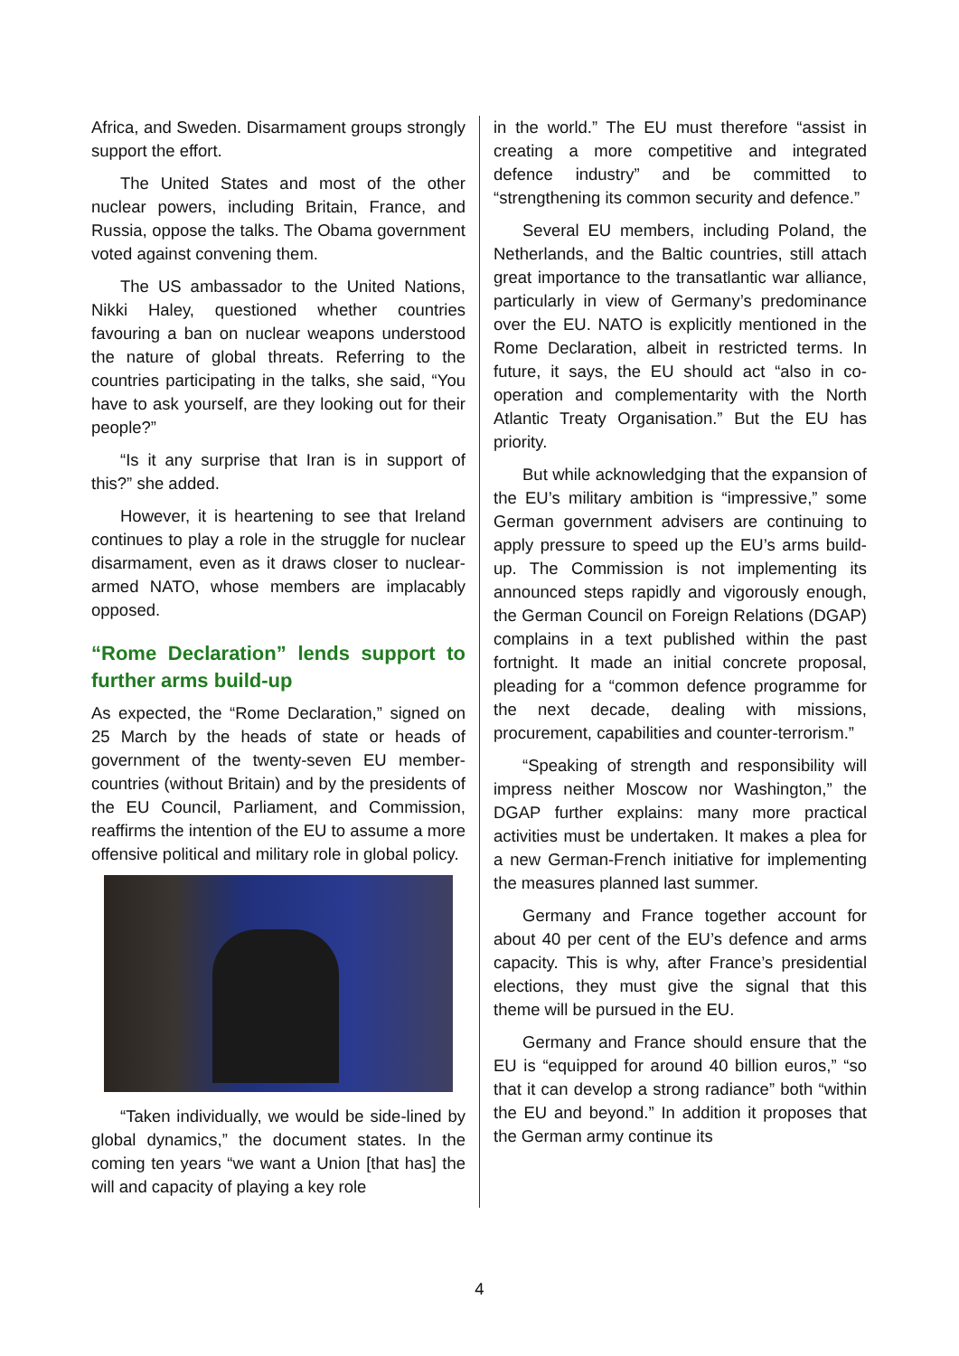Africa, and Sweden. Disarmament groups strongly support the effort.
The United States and most of the other nuclear powers, including Britain, France, and Russia, oppose the talks. The Obama government voted against convening them.
The US ambassador to the United Nations, Nikki Haley, questioned whether countries favouring a ban on nuclear weapons understood the nature of global threats. Referring to the countries participating in the talks, she said, “You have to ask yourself, are they looking out for their people?”
“Is it any surprise that Iran is in support of this?” she added.
However, it is heartening to see that Ireland continues to play a role in the struggle for nuclear disarmament, even as it draws closer to nuclear-armed NATO, whose members are implacably opposed.
“Rome Declaration” lends support to further arms build-up
As expected, the “Rome Declaration,” signed on 25 March by the heads of state or heads of government of the twenty-seven EU member-countries (without Britain) and by the presidents of the EU Council, Parliament, and Commission, reaffirms the intention of the EU to assume a more offensive political and military role in global policy.
“Taken individually, we would be side-lined by global dynamics,” the document states. In the coming ten years “we want a Union [that has] the will and capacity of playing a key role
in the world.” The EU must therefore “assist in creating a more competitive and integrated defence industry” and be committed to “strengthening its common security and defence.”
Several EU members, including Poland, the Netherlands, and the Baltic countries, still attach great importance to the transatlantic war alliance, particularly in view of Germany’s predominance over the EU. NATO is explicitly mentioned in the Rome Declaration, albeit in restricted terms. In future, it says, the EU should act “also in co-operation and complementarity with the North Atlantic Treaty Organisation.” But the EU has priority.
But while acknowledging that the expansion of the EU’s military ambition is “impressive,” some German government advisers are continuing to apply pressure to speed up the EU’s arms build-up. The Commission is not implementing its announced steps rapidly and vigorously enough, the German Council on Foreign Relations (DGAP) complains in a text published within the past fortnight. It made an initial concrete proposal, pleading for a “common defence programme for the next decade, dealing with missions, procurement, capabilities and counter-terrorism.”
“Speaking of strength and responsibility will impress neither Moscow nor Washington,” the DGAP further explains: many more practical activities must be undertaken. It makes a plea for a new German-French initiative for implementing the measures planned last summer.
Germany and France together account for about 40 per cent of the EU’s defence and arms capacity. This is why, after France’s presidential elections, they must give the signal that this theme will be pursued in the EU.
Germany and France should ensure that the EU is “equipped for around 40 billion euros,” “so that it can develop a strong radiance” both “within the EU and beyond.” In addition it proposes that the German army continue its
4